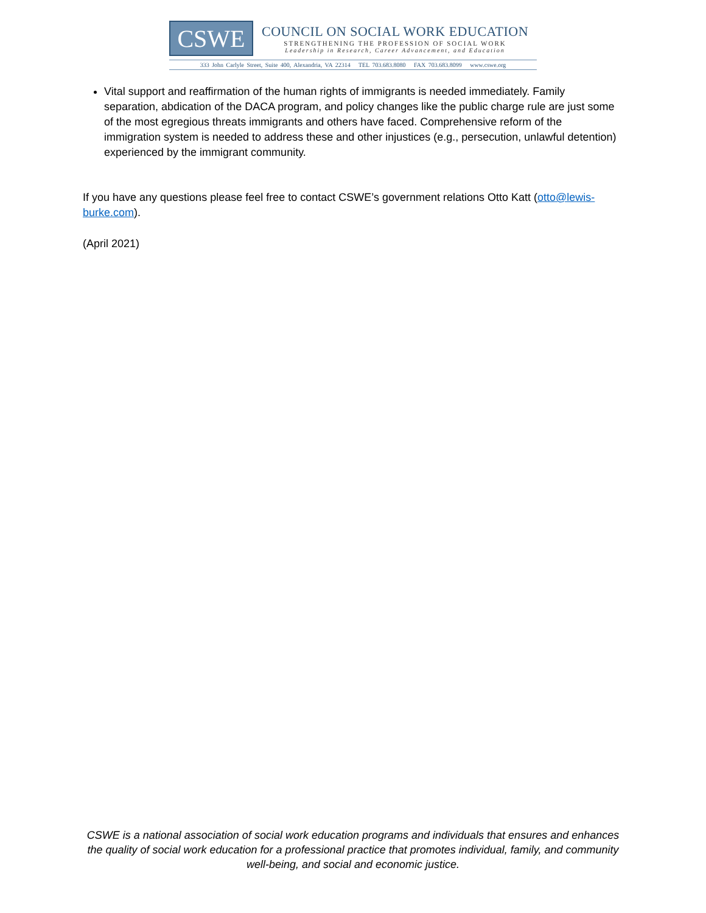CSWE
COUNCIL ON SOCIAL WORK EDUCATION
STRENGTHENING THE PROFESSION OF SOCIAL WORK
Leadership in Research, Career Advancement, and Education
333 John Carlyle Street, Suite 400, Alexandria, VA 22314 TEL 703.683.8080 FAX 703.683.8099 www.cswe.org
Vital support and reaffirmation of the human rights of immigrants is needed immediately. Family separation, abdication of the DACA program, and policy changes like the public charge rule are just some of the most egregious threats immigrants and others have faced. Comprehensive reform of the immigration system is needed to address these and other injustices (e.g., persecution, unlawful detention) experienced by the immigrant community.
If you have any questions please feel free to contact CSWE’s government relations Otto Katt (otto@lewis-burke.com).
(April 2021)
CSWE is a national association of social work education programs and individuals that ensures and enhances the quality of social work education for a professional practice that promotes individual, family, and community well-being, and social and economic justice.